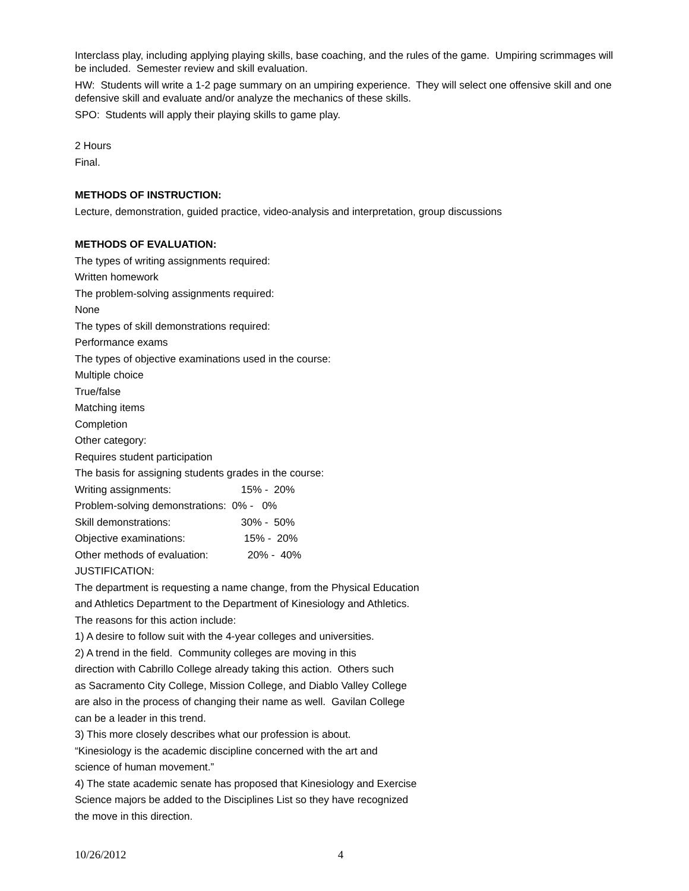Interclass play, including applying playing skills, base coaching, and the rules of the game. Umpiring scrimmages will be included. Semester review and skill evaluation.
HW: Students will write a 1-2 page summary on an umpiring experience. They will select one offensive skill and one defensive skill and evaluate and/or analyze the mechanics of these skills.
SPO: Students will apply their playing skills to game play.
2 Hours
Final.
METHODS OF INSTRUCTION:
Lecture, demonstration, guided practice, video-analysis and interpretation, group discussions
METHODS OF EVALUATION:
The types of writing assignments required:
Written homework
The problem-solving assignments required:
None
The types of skill demonstrations required:
Performance exams
The types of objective examinations used in the course:
Multiple choice
True/false
Matching items
Completion
Other category:
Requires student participation
The basis for assigning students grades in the course:
Writing assignments: 15% - 20%
Problem-solving demonstrations: 0% - 0%
Skill demonstrations: 30% - 50%
Objective examinations: 15% - 20%
Other methods of evaluation: 20% - 40%
JUSTIFICATION:
The department is requesting a name change, from the Physical Education
and Athletics Department to the Department of Kinesiology and Athletics.
The reasons for this action include:
1) A desire to follow suit with the 4-year colleges and universities.
2) A trend in the field. Community colleges are moving in this
direction with Cabrillo College already taking this action. Others such
as Sacramento City College, Mission College, and Diablo Valley College
are also in the process of changing their name as well. Gavilan College
can be a leader in this trend.
3) This more closely describes what our profession is about.
“Kinesiology is the academic discipline concerned with the art and
science of human movement.”
4) The state academic senate has proposed that Kinesiology and Exercise
Science majors be added to the Disciplines List so they have recognized
the move in this direction.
10/26/2012 4